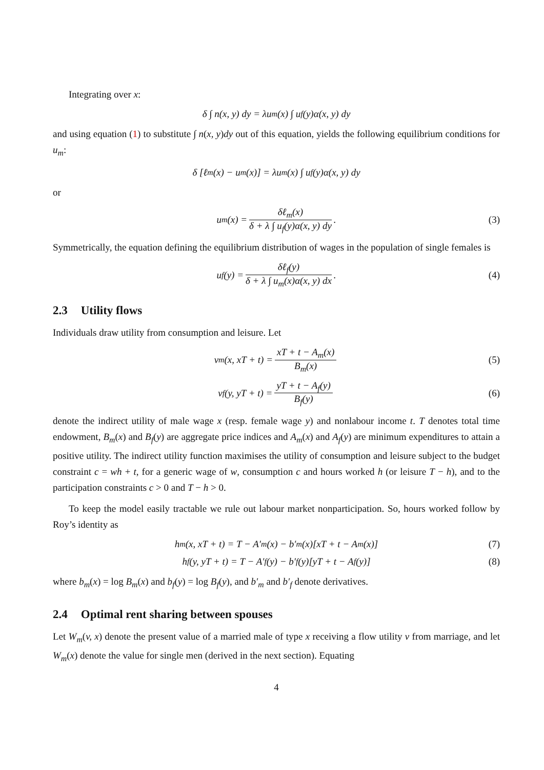Integrating over x:
δ ∫ n(x, y) dy = λu<sub>m</sub>(x) ∫ u<sub>f</sub>(y)α(x, y) dy
and using equation (1) to substitute ∫ n(x, y)dy out of this equation, yields the following equilibrium conditions for u<sub>m</sub>:
δ [ℓ<sub>m</sub>(x) − u<sub>m</sub>(x)] = λu<sub>m</sub>(x) ∫ u<sub>f</sub>(y)α(x, y) dy
or
u<sub>m</sub>(x) = δℓ<sub>m</sub>(x) δ + λ ∫ u<sub>f</sub>(y)α(x, y) dy. (3)
Symmetrically, the equation defining the equilibrium distribution of wages in the population of single females is
u<sub>f</sub>(y) = δℓ<sub>f</sub>(y) δ + λ ∫ u<sub>m</sub>(x)α(x, y) dx. (4)
2.3 Utility flows
Individuals draw utility from consumption and leisure. Let
v<sub>m</sub>(x, xT + t) = xT + t − A<sub>m</sub>(x) B<sub>m</sub>(x) (5)
v<sub>f</sub>(y, yT + t) = yT + t − A<sub>f</sub>(y) B<sub>f</sub>(y) (6)
denote the indirect utility of male wage x (resp. female wage y) and nonlabour income t. T denotes total time endowment, B<sub>m</sub>(x) and B<sub>f</sub>(y) are aggregate price indices and A<sub>m</sub>(x) and A<sub>f</sub>(y) are minimum expenditures to attain a positive utility. The indirect utility function maximises the utility of consumption and leisure subject to the budget constraint c = wh + t, for a generic wage of w, consumption c and hours worked h (or leisure T − h), and to the participation constraints c > 0 and T − h > 0.
To keep the model easily tractable we rule out labour market nonparticipation. So, hours worked follow by Roy’s identity as
h<sub>m</sub>(x, xT + t) = T − A′<sub>m</sub>(x) − b′<sub>m</sub>(x)[xT + t − A<sub>m</sub>(x)] (7)
h<sub>f</sub>(y, yT + t) = T − A′<sub>f</sub>(y) − b′<sub>f</sub>(y)[yT + t − A<sub>f</sub>(y)] (8)
where b<sub>m</sub>(x) = log B<sub>m</sub>(x) and b<sub>f</sub>(y) = log B<sub>f</sub>(y), and b′<sub>m</sub> and b′<sub>f</sub> denote derivatives.
2.4 Optimal rent sharing between spouses
Let W<sub>m</sub>(v, x) denote the present value of a married male of type x receiving a flow utility v from marriage, and let W<sub>m</sub>(x) denote the value for single men (derived in the next section). Equating
4